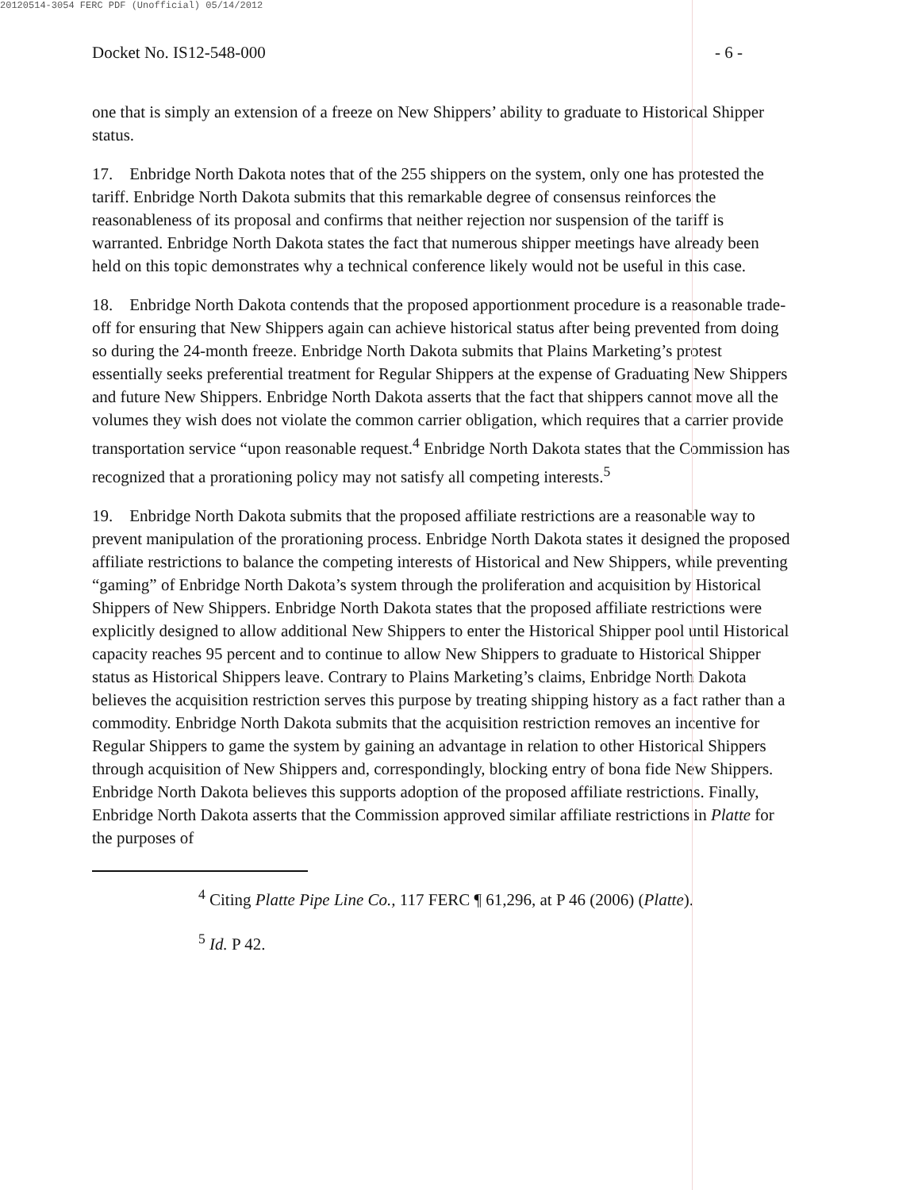20120514-3054 FERC PDF (Unofficial) 05/14/2012
Docket No. IS12-548-000 - 6 -
one that is simply an extension of a freeze on New Shippers’ ability to graduate to Historical Shipper status.
17. Enbridge North Dakota notes that of the 255 shippers on the system, only one has protested the tariff. Enbridge North Dakota submits that this remarkable degree of consensus reinforces the reasonableness of its proposal and confirms that neither rejection nor suspension of the tariff is warranted. Enbridge North Dakota states the fact that numerous shipper meetings have already been held on this topic demonstrates why a technical conference likely would not be useful in this case.
18. Enbridge North Dakota contends that the proposed apportionment procedure is a reasonable trade-off for ensuring that New Shippers again can achieve historical status after being prevented from doing so during the 24-month freeze. Enbridge North Dakota submits that Plains Marketing’s protest essentially seeks preferential treatment for Regular Shippers at the expense of Graduating New Shippers and future New Shippers. Enbridge North Dakota asserts that the fact that shippers cannot move all the volumes they wish does not violate the common carrier obligation, which requires that a carrier provide transportation service “upon reasonable request.<sup>4</sup> Enbridge North Dakota states that the Commission has recognized that a prorationing policy may not satisfy all competing interests.<sup>5</sup>
19. Enbridge North Dakota submits that the proposed affiliate restrictions are a reasonable way to prevent manipulation of the prorationing process. Enbridge North Dakota states it designed the proposed affiliate restrictions to balance the competing interests of Historical and New Shippers, while preventing “gaming” of Enbridge North Dakota’s system through the proliferation and acquisition by Historical Shippers of New Shippers. Enbridge North Dakota states that the proposed affiliate restrictions were explicitly designed to allow additional New Shippers to enter the Historical Shipper pool until Historical capacity reaches 95 percent and to continue to allow New Shippers to graduate to Historical Shipper status as Historical Shippers leave. Contrary to Plains Marketing’s claims, Enbridge North Dakota believes the acquisition restriction serves this purpose by treating shipping history as a fact rather than a commodity. Enbridge North Dakota submits that the acquisition restriction removes an incentive for Regular Shippers to game the system by gaining an advantage in relation to other Historical Shippers through acquisition of New Shippers and, correspondingly, blocking entry of bona fide New Shippers. Enbridge North Dakota believes this supports adoption of the proposed affiliate restrictions. Finally, Enbridge North Dakota asserts that the Commission approved similar affiliate restrictions in Platte for the purposes of
<sup>4</sup> Citing Platte Pipe Line Co., 117 FERC ¶ 61,296, at P 46 (2006) (Platte).
<sup>5</sup> Id. P 42.